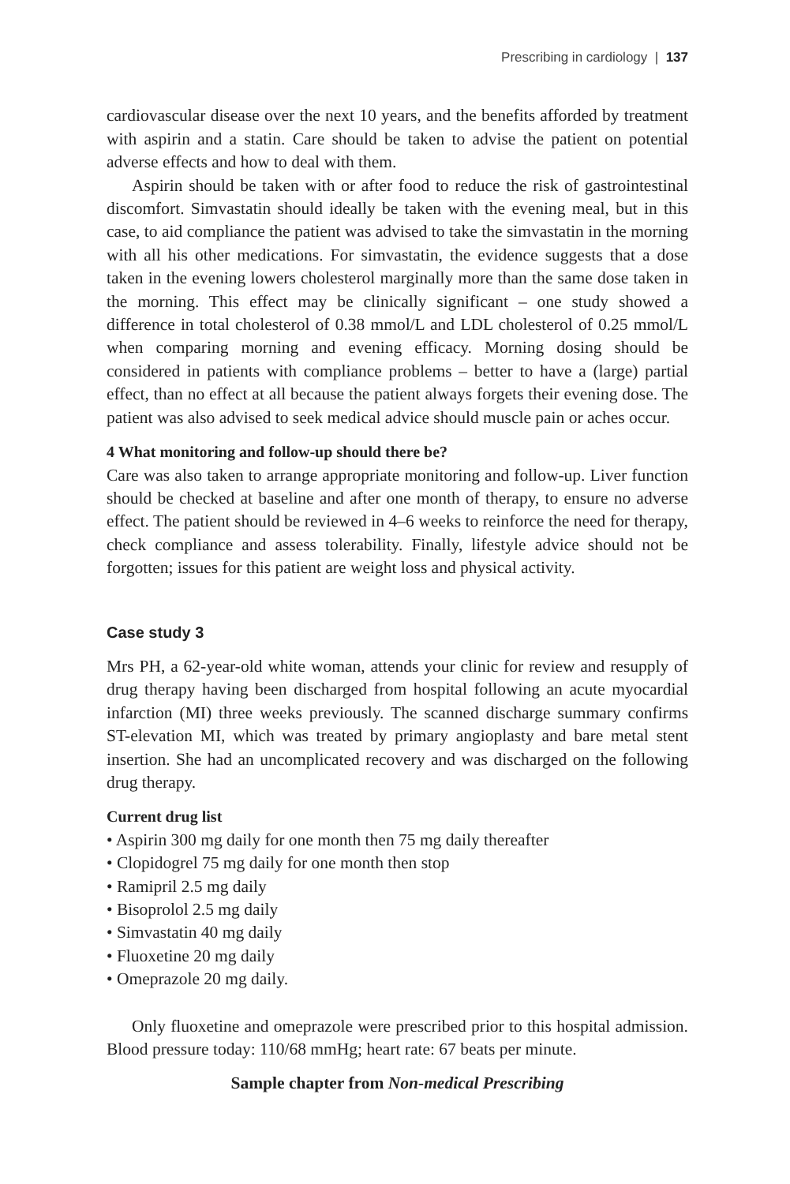Prescribing in cardiology | 137
cardiovascular disease over the next 10 years, and the benefits afforded by treatment with aspirin and a statin. Care should be taken to advise the patient on potential adverse effects and how to deal with them.
Aspirin should be taken with or after food to reduce the risk of gastrointestinal discomfort. Simvastatin should ideally be taken with the evening meal, but in this case, to aid compliance the patient was advised to take the simvastatin in the morning with all his other medications. For simvastatin, the evidence suggests that a dose taken in the evening lowers cholesterol marginally more than the same dose taken in the morning. This effect may be clinically significant – one study showed a difference in total cholesterol of 0.38 mmol/L and LDL cholesterol of 0.25 mmol/L when comparing morning and evening efficacy. Morning dosing should be considered in patients with compliance problems – better to have a (large) partial effect, than no effect at all because the patient always forgets their evening dose. The patient was also advised to seek medical advice should muscle pain or aches occur.
4 What monitoring and follow-up should there be?
Care was also taken to arrange appropriate monitoring and follow-up. Liver function should be checked at baseline and after one month of therapy, to ensure no adverse effect. The patient should be reviewed in 4–6 weeks to reinforce the need for therapy, check compliance and assess tolerability. Finally, lifestyle advice should not be forgotten; issues for this patient are weight loss and physical activity.
Case study 3
Mrs PH, a 62-year-old white woman, attends your clinic for review and resupply of drug therapy having been discharged from hospital following an acute myocardial infarction (MI) three weeks previously. The scanned discharge summary confirms ST-elevation MI, which was treated by primary angioplasty and bare metal stent insertion. She had an uncomplicated recovery and was discharged on the following drug therapy.
Current drug list
• Aspirin 300 mg daily for one month then 75 mg daily thereafter
• Clopidogrel 75 mg daily for one month then stop
• Ramipril 2.5 mg daily
• Bisoprolol 2.5 mg daily
• Simvastatin 40 mg daily
• Fluoxetine 20 mg daily
• Omeprazole 20 mg daily.
Only fluoxetine and omeprazole were prescribed prior to this hospital admission. Blood pressure today: 110/68 mmHg; heart rate: 67 beats per minute.
Sample chapter from Non-medical Prescribing